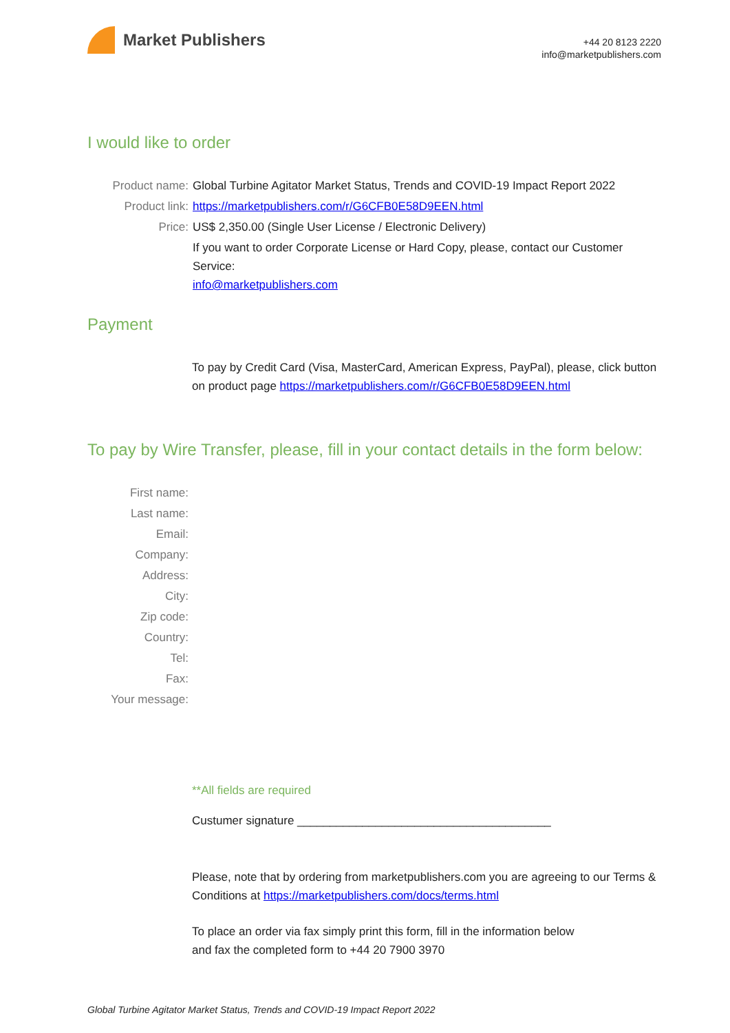Market Publishers
+44 20 8123 2220
info@marketpublishers.com
I would like to order
Product name: Global Turbine Agitator Market Status, Trends and COVID-19 Impact Report 2022
Product link: https://marketpublishers.com/r/G6CFB0E58D9EEN.html
Price: US$ 2,350.00 (Single User License / Electronic Delivery)
If you want to order Corporate License or Hard Copy, please, contact our Customer Service:
info@marketpublishers.com
Payment
To pay by Credit Card (Visa, MasterCard, American Express, PayPal), please, click button on product page https://marketpublishers.com/r/G6CFB0E58D9EEN.html
To pay by Wire Transfer, please, fill in your contact details in the form below:
First name:
Last name:
Email:
Company:
Address:
City:
Zip code:
Country:
Tel:
Fax:
Your message:
**All fields are required
Custumer signature _______________________________________
Please, note that by ordering from marketpublishers.com you are agreeing to our Terms & Conditions at https://marketpublishers.com/docs/terms.html
To place an order via fax simply print this form, fill in the information below
and fax the completed form to +44 20 7900 3970
Global Turbine Agitator Market Status, Trends and COVID-19 Impact Report 2022